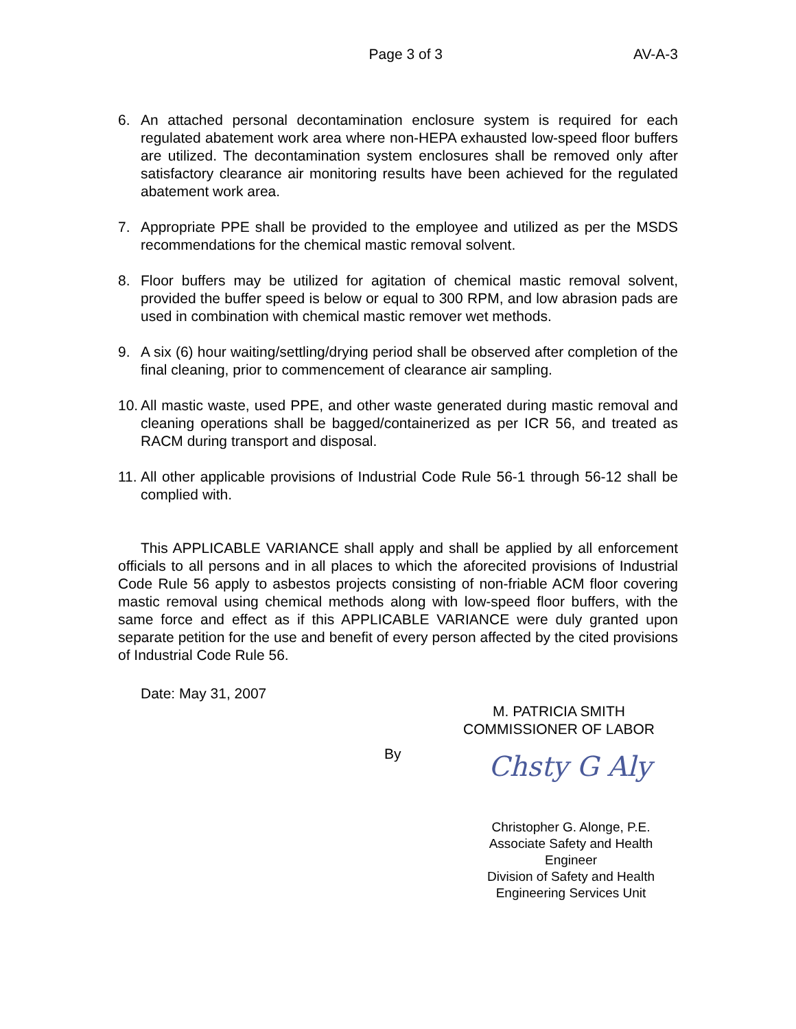Page 3 of 3 AV-A-3
6. An attached personal decontamination enclosure system is required for each regulated abatement work area where non-HEPA exhausted low-speed floor buffers are utilized. The decontamination system enclosures shall be removed only after satisfactory clearance air monitoring results have been achieved for the regulated abatement work area.
7. Appropriate PPE shall be provided to the employee and utilized as per the MSDS recommendations for the chemical mastic removal solvent.
8. Floor buffers may be utilized for agitation of chemical mastic removal solvent, provided the buffer speed is below or equal to 300 RPM, and low abrasion pads are used in combination with chemical mastic remover wet methods.
9. A six (6) hour waiting/settling/drying period shall be observed after completion of the final cleaning, prior to commencement of clearance air sampling.
10.
All mastic waste, used PPE, and other waste generated during mastic removal and cleaning operations shall be bagged/containerized as per ICR 56, and treated as RACM during transport and disposal.
11.
All other applicable provisions of Industrial Code Rule 56-1 through 56-12 shall be complied with.
This APPLICABLE VARIANCE shall apply and shall be applied by all enforcement officials to all persons and in all places to which the aforecited provisions of Industrial Code Rule 56 apply to asbestos projects consisting of non-friable ACM floor covering mastic removal using chemical methods along with low-speed floor buffers, with the same force and effect as if this APPLICABLE VARIANCE were duly granted upon separate petition for the use and benefit of every person affected by the cited provisions of Industrial Code Rule 56.
Date: May 31, 2007
M. PATRICIA SMITH
COMMISSIONER OF LABOR
By
Chsty G Aly
Christopher G. Alonge, P.E.
Associate Safety and Health Engineer
Division of Safety and Health
Engineering Services Unit